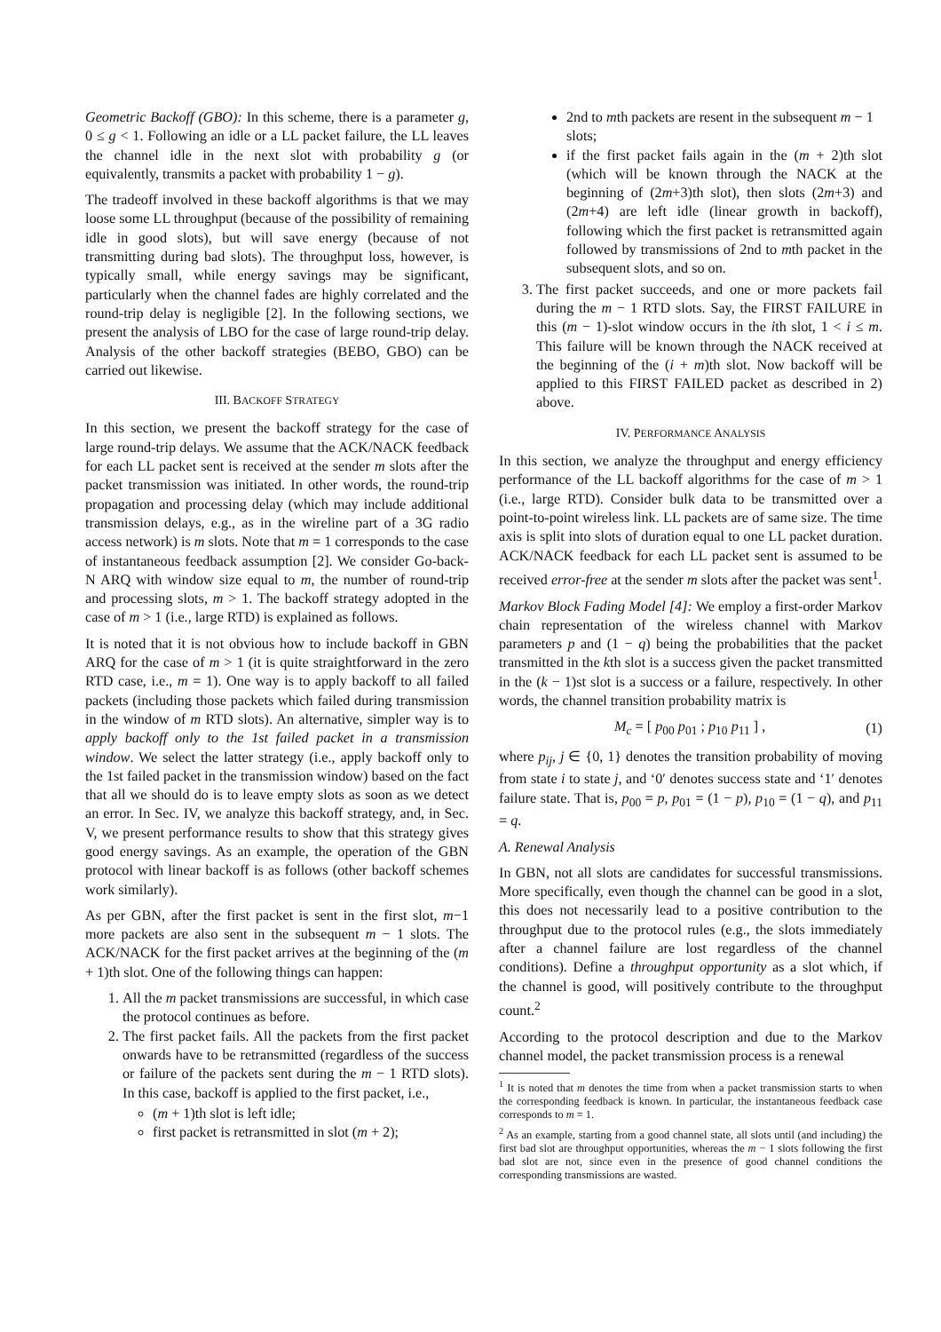Geometric Backoff (GBO): In this scheme, there is a parameter g, 0 ≤ g < 1. Following an idle or a LL packet failure, the LL leaves the channel idle in the next slot with probability g (or equivalently, transmits a packet with probability 1 − g).
The tradeoff involved in these backoff algorithms is that we may loose some LL throughput (because of the possibility of remaining idle in good slots), but will save energy (because of not transmitting during bad slots). The throughput loss, however, is typically small, while energy savings may be significant, particularly when the channel fades are highly correlated and the round-trip delay is negligible [2]. In the following sections, we present the analysis of LBO for the case of large round-trip delay. Analysis of the other backoff strategies (BEBO, GBO) can be carried out likewise.
III. BACKOFF STRATEGY
In this section, we present the backoff strategy for the case of large round-trip delays. We assume that the ACK/NACK feedback for each LL packet sent is received at the sender m slots after the packet transmission was initiated. In other words, the round-trip propagation and processing delay (which may include additional transmission delays, e.g., as in the wireline part of a 3G radio access network) is m slots. Note that m = 1 corresponds to the case of instantaneous feedback assumption [2]. We consider Go-back-N ARQ with window size equal to m, the number of round-trip and processing slots, m > 1. The backoff strategy adopted in the case of m > 1 (i.e., large RTD) is explained as follows.
It is noted that it is not obvious how to include backoff in GBN ARQ for the case of m > 1 (it is quite straightforward in the zero RTD case, i.e., m = 1). One way is to apply backoff to all failed packets (including those packets which failed during transmission in the window of m RTD slots). An alternative, simpler way is to apply backoff only to the 1st failed packet in a transmission window. We select the latter strategy (i.e., apply backoff only to the 1st failed packet in the transmission window) based on the fact that all we should do is to leave empty slots as soon as we detect an error. In Sec. IV, we analyze this backoff strategy, and, in Sec. V, we present performance results to show that this strategy gives good energy savings. As an example, the operation of the GBN protocol with linear backoff is as follows (other backoff schemes work similarly).
As per GBN, after the first packet is sent in the first slot, m−1 more packets are also sent in the subsequent m − 1 slots. The ACK/NACK for the first packet arrives at the beginning of the (m + 1)th slot. One of the following things can happen:
1. All the m packet transmissions are successful, in which case the protocol continues as before.
2. The first packet fails. All the packets from the first packet onwards have to be retransmitted (regardless of the success or failure of the packets sent during the m − 1 RTD slots). In this case, backoff is applied to the first packet, i.e.,
(m + 1)th slot is left idle;
first packet is retransmitted in slot (m + 2);
2nd to mth packets are resent in the subsequent m − 1 slots;
if the first packet fails again in the (m + 2)th slot (which will be known through the NACK at the beginning of (2m+3)th slot), then slots (2m+3) and (2m+4) are left idle (linear growth in backoff), following which the first packet is retransmitted again followed by transmissions of 2nd to mth packet in the subsequent slots, and so on.
3. The first packet succeeds, and one or more packets fail during the m − 1 RTD slots. Say, the FIRST FAILURE in this (m − 1)-slot window occurs in the ith slot, 1 < i ≤ m. This failure will be known through the NACK received at the beginning of the (i + m)th slot. Now backoff will be applied to this FIRST FAILED packet as described in 2) above.
IV. PERFORMANCE ANALYSIS
In this section, we analyze the throughput and energy efficiency performance of the LL backoff algorithms for the case of m > 1 (i.e., large RTD). Consider bulk data to be transmitted over a point-to-point wireless link. LL packets are of same size. The time axis is split into slots of duration equal to one LL packet duration. ACK/NACK feedback for each LL packet sent is assumed to be received error-free at the sender m slots after the packet was sent<sup>1</sup>.
Markov Block Fading Model [4]: We employ a first-order Markov chain representation of the wireless channel with Markov parameters p and (1 − q) being the probabilities that the packet transmitted in the kth slot is a success given the packet transmitted in the (k − 1)st slot is a success or a failure, respectively. In other words, the channel transition probability matrix is
M<sub>c</sub> = [ p<sub>00</sub> p<sub>01</sub> ; p<sub>10</sub> p<sub>11</sub> ] , (1)
where p<sub>ij</sub>, j ∈ {0, 1} denotes the transition probability of moving from state i to state j, and ‘0′ denotes success state and ‘1′ denotes failure state. That is, p<sub>00</sub> = p, p<sub>01</sub> = (1 − p), p<sub>10</sub> = (1 − q), and p<sub>11</sub> = q.
A. Renewal Analysis
In GBN, not all slots are candidates for successful transmissions. More specifically, even though the channel can be good in a slot, this does not necessarily lead to a positive contribution to the throughput due to the protocol rules (e.g., the slots immediately after a channel failure are lost regardless of the channel conditions). Define a throughput opportunity as a slot which, if the channel is good, will positively contribute to the throughput count.<sup>2</sup>
According to the protocol description and due to the Markov channel model, the packet transmission process is a renewal
<sup>1</sup> It is noted that m denotes the time from when a packet transmission starts to when the corresponding feedback is known. In particular, the instantaneous feedback case corresponds to m = 1.
<sup>2</sup> As an example, starting from a good channel state, all slots until (and including) the first bad slot are throughput opportunities, whereas the m − 1 slots following the first bad slot are not, since even in the presence of good channel conditions the corresponding transmissions are wasted.